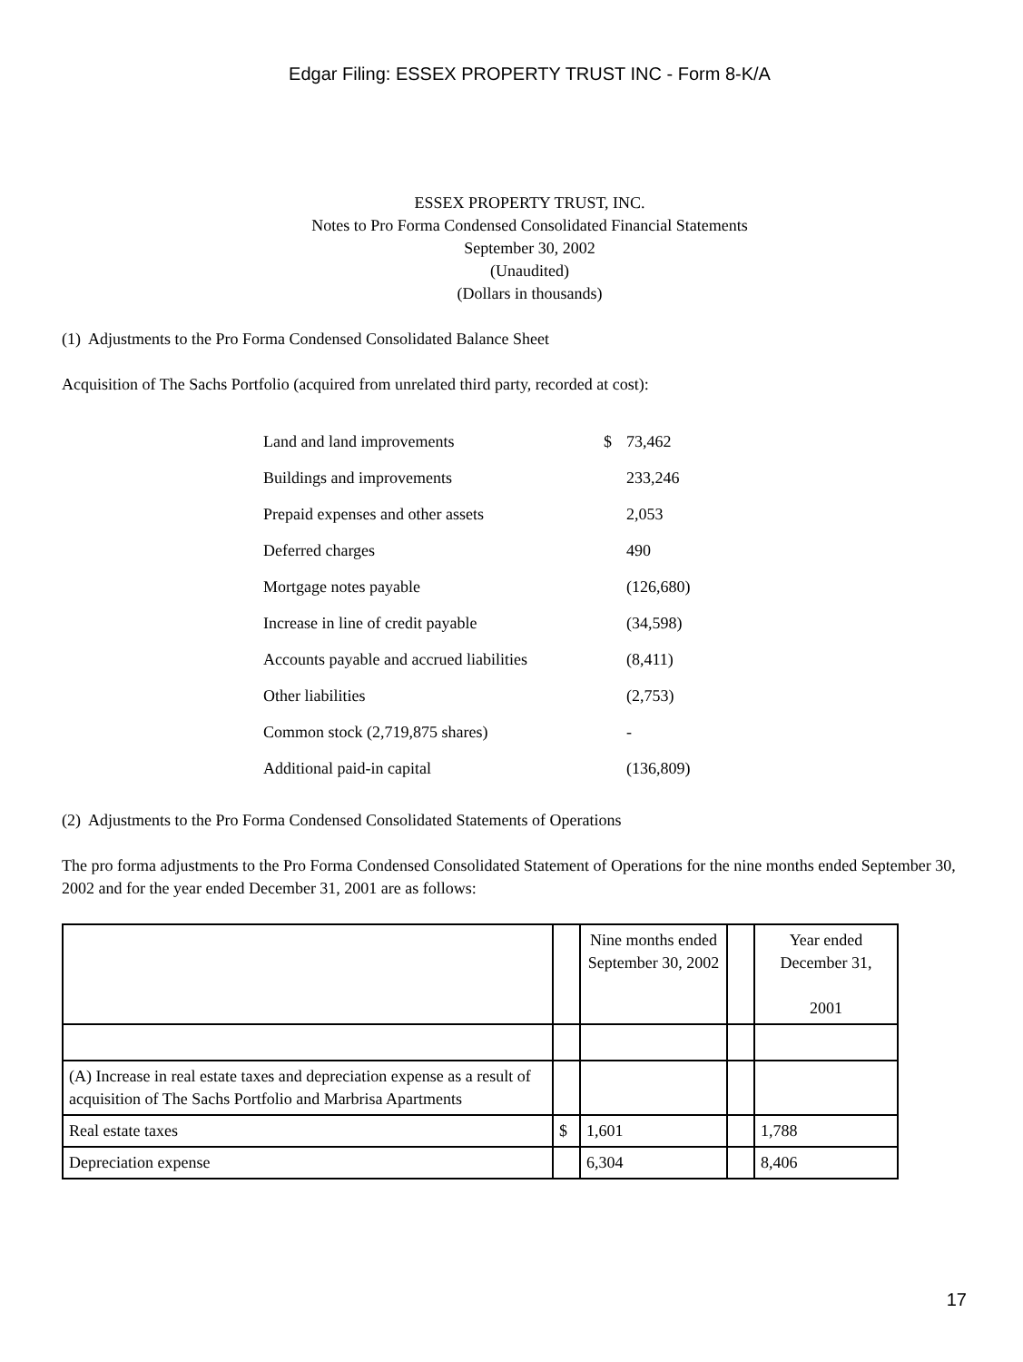Edgar Filing: ESSEX PROPERTY TRUST INC - Form 8-K/A
ESSEX PROPERTY TRUST, INC.
Notes to Pro Forma Condensed Consolidated Financial Statements
September 30, 2002
(Unaudited)
(Dollars in thousands)
(1) Adjustments to the Pro Forma Condensed Consolidated Balance Sheet
Acquisition of The Sachs Portfolio (acquired from unrelated third party, recorded at cost):
| Land and land improvements | $ | 73,462 |
| Buildings and improvements | | 233,246 |
| Prepaid expenses and other assets | | 2,053 |
| Deferred charges | | 490 |
| Mortgage notes payable | | (126,680) |
| Increase in line of credit payable | | (34,598) |
| Accounts payable and accrued liabilities | | (8,411) |
| Other liabilities | | (2,753) |
| Common stock (2,719,875 shares) | | - |
| Additional paid-in capital | | (136,809) |
(2) Adjustments to the Pro Forma Condensed Consolidated Statements of Operations
The pro forma adjustments to the Pro Forma Condensed Consolidated Statement of Operations for the nine months ended September 30, 2002 and for the year ended December 31, 2001 are as follows:
| | | Nine months ended September 30, 2002 | | Year ended December 31, 2001 |
| (A) Increase in real estate taxes and depreciation expense as a result of acquisition of The Sachs Portfolio and Marbrisa Apartments | | | | |
| Real estate taxes | $ | 1,601 | | 1,788 |
| Depreciation expense | | 6,304 | | 8,406 |
17